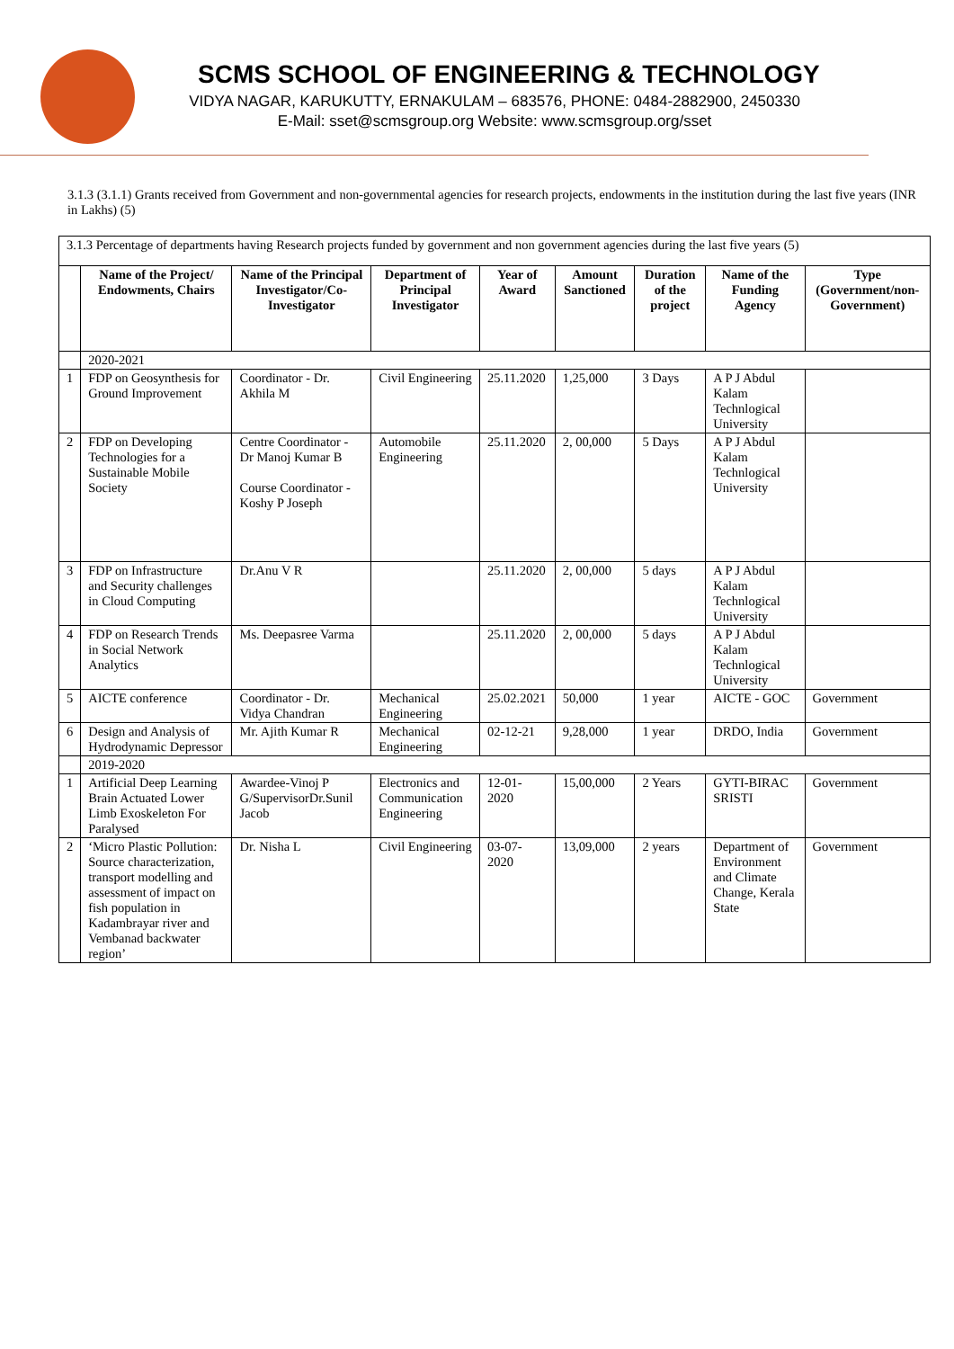SCMS SCHOOL OF ENGINEERING & TECHNOLOGY
VIDYA NAGAR, KARUKUTTY, ERNAKULAM – 683576, PHONE: 0484-2882900, 2450330
E-Mail: sset@scmsgroup.org Website: www.scmsgroup.org/sset
3.1.3 (3.1.1) Grants received from Government and non-governmental agencies for research projects, endowments in the institution during the last five years (INR in Lakhs) (5)
| 3.1.3 Percentage of departments having Research projects funded by government and non government agencies during the last five years (5) | | | | | | | | |
| | Name of the Project/ Endowments, Chairs | Name of the Principal Investigator/Co-Investigator | Department of Principal Investigator | Year of Award | Amount Sanctioned | Duration of the project | Name of the Funding Agency | Type (Government/non-Government) |
| | 2020-2021 | | | | | | | |
| 1 | FDP on Geosynthesis for Ground Improvement | Coordinator - Dr. Akhila M | Civil Engineering | 25.11.2020 | 1,25,000 | 3 Days | A P J Abdul Kalam Technlogical University | |
| 2 | FDP on Developing Technologies for a Sustainable Mobile Society | Centre Coordinator - Dr Manoj Kumar B Course Coordinator - Koshy P Joseph | Automobile Engineering | 25.11.2020 | 2, 00,000 | 5 Days | A P J Abdul Kalam Technlogical University | |
| 3 | FDP on Infrastructure and Security challenges in Cloud Computing | Dr.Anu V R | | 25.11.2020 | 2, 00,000 | 5 days | A P J Abdul Kalam Technlogical University | |
| 4 | FDP on Research Trends in Social Network Analytics | Ms. Deepasree Varma | | 25.11.2020 | 2, 00,000 | 5 days | A P J Abdul Kalam Technlogical University | |
| 5 | AICTE conference | Coordinator - Dr. Vidya Chandran | Mechanical Engineering | 25.02.2021 | 50,000 | 1 year | AICTE - GOC | Government |
| 6 | Design and Analysis of Hydrodynamic Depressor | Mr. Ajith Kumar R | Mechanical Engineering | 02-12-21 | 9,28,000 | 1 year | DRDO, India | Government |
| | 2019-2020 | | | | | | | |
| 1 | Artificial Deep Learning Brain Actuated Lower Limb Exoskeleton For Paralysed | Awardee-Vinoj P G/SupervisorDr.Sunil Jacob | Electronics and Communication Engineering | 12-01-2020 | 15,00,000 | 2 Years | GYTI-BIRAC SRISTI | Government |
| 2 | ‘Micro Plastic Pollution: Source characterization, transport modelling and assessment of impact on fish population in Kadambrayar river and Vembanad backwater region’ | Dr. Nisha L | Civil Engineering | 03-07-2020 | 13,09,000 | 2 years | Department of Environment and Climate Change, Kerala State | Government |